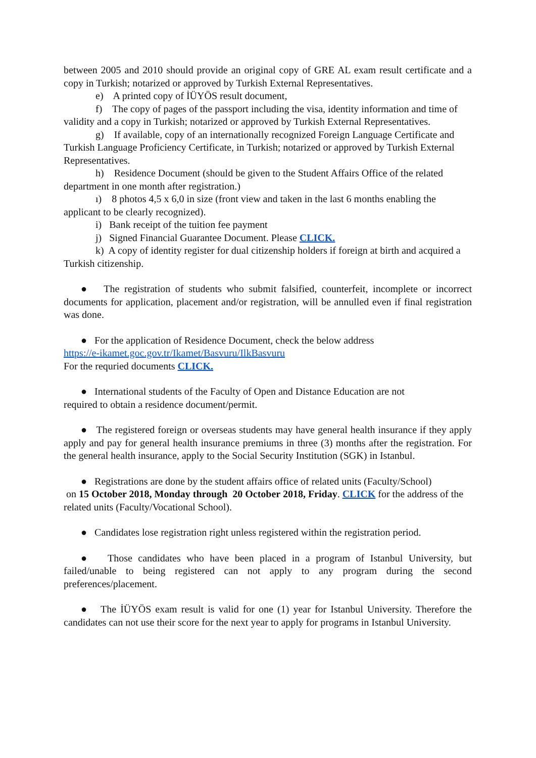between 2005 and 2010 should provide an original copy of GRE AL exam result certificate and a copy in Turkish; notarized or approved by Turkish External Representatives.
e) A printed copy of İÜYÖS result document,
f) The copy of pages of the passport including the visa, identity information and time of validity and a copy in Turkish; notarized or approved by Turkish External Representatives.
g) If available, copy of an internationally recognized Foreign Language Certificate and Turkish Language Proficiency Certificate, in Turkish; notarized or approved by Turkish External Representatives.
h) Residence Document (should be given to the Student Affairs Office of the related department in one month after registration.)
ı) 8 photos 4,5 x 6,0 in size (front view and taken in the last 6 months enabling the applicant to be clearly recognized).
i) Bank receipt of the tuition fee payment
j) Signed Financial Guarantee Document. Please CLICK.
k) A copy of identity register for dual citizenship holders if foreign at birth and acquired a Turkish citizenship.
● The registration of students who submit falsified, counterfeit, incomplete or incorrect documents for application, placement and/or registration, will be annulled even if final registration was done.
● For the application of Residence Document, check the below address
https://e-ikamet.goc.gov.tr/Ikamet/Basvuru/IlkBasvuru
For the requried documents CLICK.
● International students of the Faculty of Open and Distance Education are not
required to obtain a residence document/permit.
● The registered foreign or overseas students may have general health insurance if they apply apply and pay for general health insurance premiums in three (3) months after the registration. For the general health insurance, apply to the Social Security Institution (SGK) in Istanbul.
● Registrations are done by the student affairs office of related units (Faculty/School)
on 15 October 2018, Monday through 20 October 2018, Friday. CLICK for the address of the related units (Faculty/Vocational School).
● Candidates lose registration right unless registered within the registration period.
● Those candidates who have been placed in a program of Istanbul University, but failed/unable to being registered can not apply to any program during the second preferences/placement.
● The İÜYÖS exam result is valid for one (1) year for Istanbul University. Therefore the candidates can not use their score for the next year to apply for programs in Istanbul University.